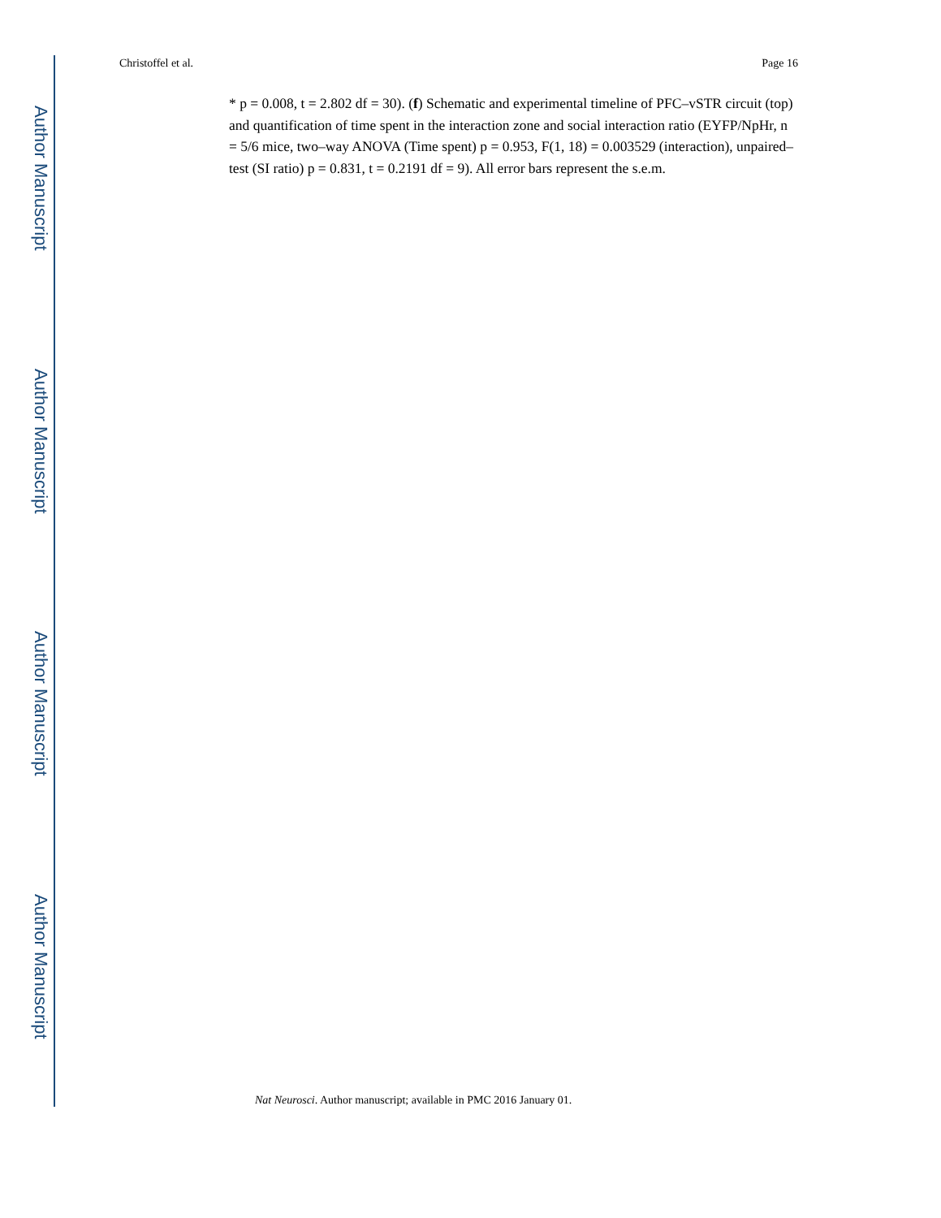Author Manuscript
Author Manuscript
Author Manuscript
Author Manuscript
Christoffel et al. Page 16
* p = 0.008, t = 2.802 df = 30). (f) Schematic and experimental timeline of PFC–vSTR circuit (top) and quantification of time spent in the interaction zone and social interaction ratio (EYFP/NpHr, n = 5/6 mice, two–way ANOVA (Time spent) p = 0.953, F(1, 18) = 0.003529 (interaction), unpaired–test (SI ratio) p = 0.831, t = 0.2191 df = 9). All error bars represent the s.e.m.
Nat Neurosci. Author manuscript; available in PMC 2016 January 01.